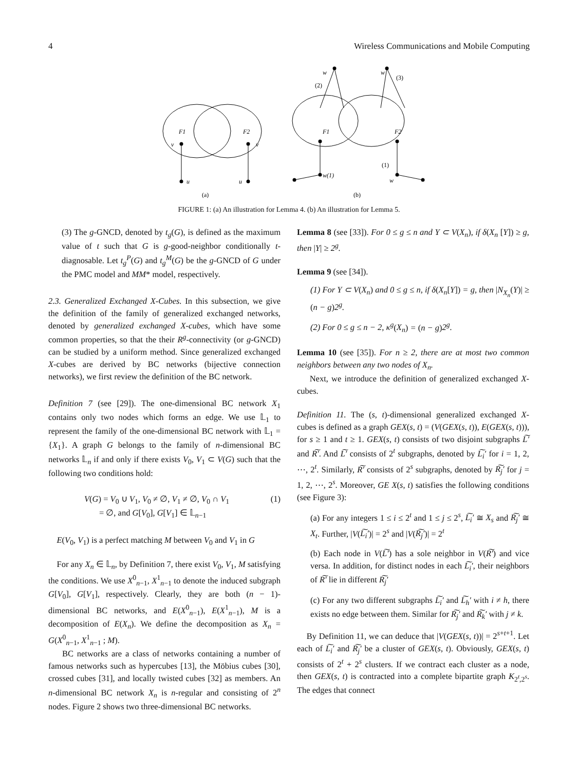4 Wireless Communications and Mobile Computing
F1
F2
v
v
u
u
(a)
w
(2)
w
(3)
F1
F2
w(1)
w
(1)
(b)
FIGURE 1: (a) An illustration for Lemma 4. (b) An illustration for Lemma 5.
(3) The g-GNCD, denoted by t<sub>g</sub>(G), is defined as the maximum value of t such that G is g-good-neighbor conditionally t-diagnosable. Let t<sub>g</sub><sup>P</sup>(G) and t<sub>g</sub><sup>M</sup>(G) be the g-GNCD of G under the PMC model and MM* model, respectively.
2.3. Generalized Exchanged X-Cubes. In this subsection, we give the definition of the family of generalized exchanged networks, denoted by generalized exchanged X-cubes, which have some common properties, so that the their R<sup>g</sup>-connectivity (or g-GNCD) can be studied by a uniform method. Since generalized exchanged X-cubes are derived by BC networks (bijective connection networks), we first review the definition of the BC network.
Definition 7 (see [29]). The one-dimensional BC network X<sub>1</sub> contains only two nodes which forms an edge. We use 𝕃<sub>1</sub> to represent the family of the one-dimensional BC network with 𝕃<sub>1</sub> = {X<sub>1</sub>}. A graph G belongs to the family of n-dimensional BC networks 𝕃<sub>n</sub> if and only if there exists V<sub>0</sub>, V<sub>1</sub> ⊂ V(G) such that the following two conditions hold:
V(G) = V<sub>0</sub> ∪ V<sub>1</sub>, V<sub>0</sub> ≠ ∅, V<sub>1</sub> ≠ ∅, V<sub>0</sub> ∩ V<sub>1</sub>
= ∅, and G[V<sub>0</sub>], G[V<sub>1</sub>] ∈ 𝕃<sub>n−1</sub> (1)
E(V<sub>0</sub>, V<sub>1</sub>) is a perfect matching M between V<sub>0</sub> and V<sub>1</sub> in G
For any X<sub>n</sub> ∈ 𝕃<sub>n</sub>, by Definition 7, there exist V<sub>0</sub>, V<sub>1</sub>, M satisfying the conditions. We use X<sup>0</sup><sub>n−1</sub>, X<sup>1</sup><sub>n−1</sub> to denote the induced subgraph G[V<sub>0</sub>], G[V<sub>1</sub>], respectively. Clearly, they are both (n − 1)-dimensional BC networks, and E(X<sup>0</sup><sub>n−1</sub>), E(X<sup>1</sup><sub>n−1</sub>), M is a decomposition of E(X<sub>n</sub>). We define the decomposition as X<sub>n</sub> = G(X<sup>0</sup><sub>n−1</sub>, X<sup>1</sup><sub>n−1</sub> ; M).
BC networks are a class of networks containing a number of famous networks such as hypercubes [13], the Möbius cubes [30], crossed cubes [31], and locally twisted cubes [32] as members. An n-dimensional BC network X<sub>n</sub> is n-regular and consisting of 2<sup>n</sup> nodes. Figure 2 shows two three-dimensional BC networks.
Lemma 8 (see [33]). For 0 ≤ g ≤ n and Y ⊂ V(X<sub>n</sub>), if δ(X<sub>n</sub> [Y]) ≥ g, then |Y| ≥ 2<sup>g</sup>.
Lemma 9 (see [34]).
(1) For Y ⊂ V(X<sub>n</sub>) and 0 ≤ g ≤ n, if δ(X<sub>n</sub>[Y]) = g, then |N<sub>X<sub>n</sub></sub>(Y)| ≥ (n − g)2<sup>g</sup>.
(2) For 0 ≤ g ≤ n − 2, κ<sup>g</sup>(X<sub>n</sub>) = (n − g)2<sup>g</sup>.
Lemma 10 (see [35]). For n ≥ 2, there are at most two common neighbors between any two nodes of X<sub>n</sub>.
Next, we introduce the definition of generalized exchanged X-cubes.
Definition 11. The (s, t)-dimensional generalized exchanged X-cubes is defined as a graph GEX(s, t) = (V(GEX(s, t)), E(GEX(s, t))), for s ≥ 1 and t ≥ 1. GEX(s, t) consists of two disjoint subgraphs L͠′ and R͠′. And L͠′ consists of 2<sup>t</sup> subgraphs, denoted by L͠<sub>i</sub>′ for i = 1, 2, ⋯, 2<sup>t</sup>. Similarly, R͠′ consists of 2<sup>s</sup> subgraphs, denoted by R͠<sub>j</sub>′ for j = 1, 2, ⋯, 2<sup>s</sup>. Moreover, GE X(s, t) satisfies the following conditions (see Figure 3):
(a) For any integers 1 ≤ i ≤ 2<sup>t</sup> and 1 ≤ j ≤ 2<sup>s</sup>, L͠<sub>i</sub>′ ≅ X<sub>s</sub> and R͠<sub>j</sub>′ ≅ X<sub>t</sub>. Further, |V(L͠<sub>i</sub>′)| = 2<sup>s</sup> and |V(R͠<sub>j</sub>′)| = 2<sup>t</sup>
(b) Each node in V(L͠′) has a sole neighbor in V(R͠′) and vice versa. In addition, for distinct nodes in each L͠<sub>i</sub>′, their neighbors of R͠′ lie in different R͠<sub>j</sub>′
(c) For any two different subgraphs L͠<sub>i</sub>′ and L͠<sub>h</sub>′ with i ≠ h, there exists no edge between them. Similar for R͠<sub>j</sub>′ and R͠<sub>k</sub>′ with j ≠ k.
By Definition 11, we can deduce that |V(GEX(s, t))| = 2<sup>s+t+1</sup>. Let each of L͠<sub>i</sub>′ and R͠<sub>j</sub>′ be a cluster of GEX(s, t). Obviously, GEX(s, t) consists of 2<sup>t</sup> + 2<sup>s</sup> clusters. If we contract each cluster as a node, then GEX(s, t) is contracted into a complete bipartite graph K<sub>2<sup>t</sup>,2<sup>s</sup></sub>. The edges that connect